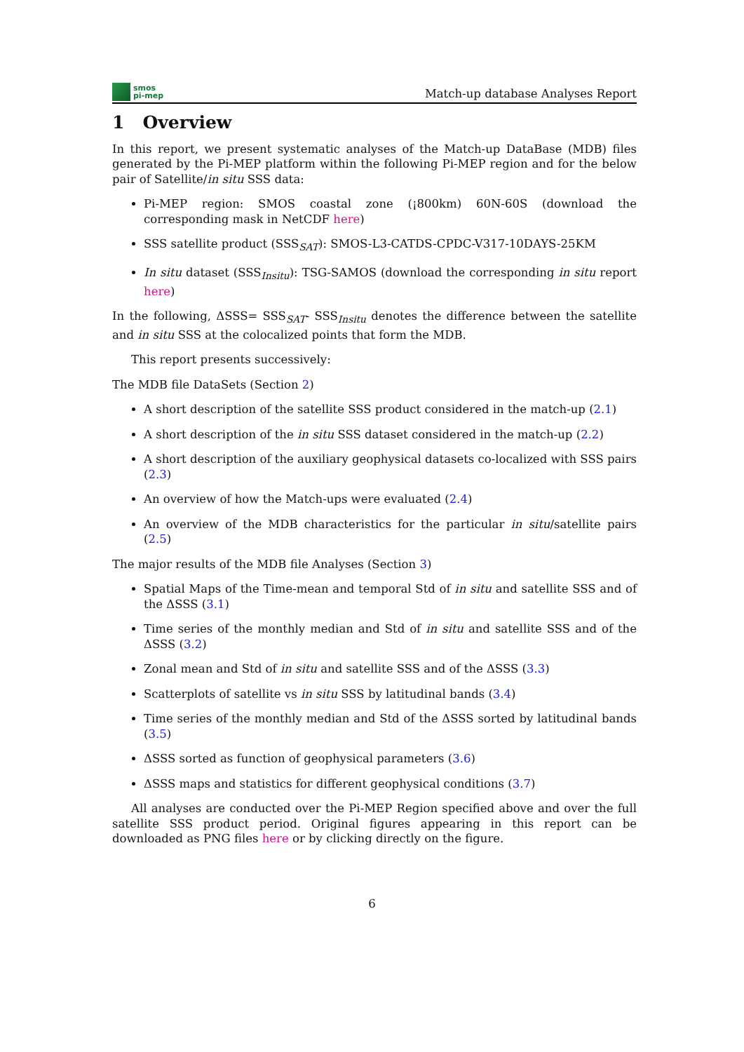smos
pi-mep
Match-up database Analyses Report
1 Overview
In this report, we present systematic analyses of the Match-up DataBase (MDB) files generated by the Pi-MEP platform within the following Pi-MEP region and for the below pair of Satellite/in situ SSS data:
Pi-MEP region: SMOS coastal zone (¡800km) 60N-60S (download the corresponding mask in NetCDF here)
SSS satellite product (SSS<sub>SAT</sub>): SMOS-L3-CATDS-CPDC-V317-10DAYS-25KM
In situ dataset (SSS<sub>Insitu</sub>): TSG-SAMOS (download the corresponding in situ report here)
In the following, ΔSSS= SSS<sub>SAT</sub>- SSS<sub>Insitu</sub> denotes the difference between the satellite and in situ SSS at the colocalized points that form the MDB.
This report presents successively:
The MDB file DataSets (Section 2)
A short description of the satellite SSS product considered in the match-up (2.1)
A short description of the in situ SSS dataset considered in the match-up (2.2)
A short description of the auxiliary geophysical datasets co-localized with SSS pairs (2.3)
An overview of how the Match-ups were evaluated (2.4)
An overview of the MDB characteristics for the particular in situ/satellite pairs (2.5)
The major results of the MDB file Analyses (Section 3)
Spatial Maps of the Time-mean and temporal Std of in situ and satellite SSS and of the ΔSSS (3.1)
Time series of the monthly median and Std of in situ and satellite SSS and of the ΔSSS (3.2)
Zonal mean and Std of in situ and satellite SSS and of the ΔSSS (3.3)
Scatterplots of satellite vs in situ SSS by latitudinal bands (3.4)
Time series of the monthly median and Std of the ΔSSS sorted by latitudinal bands (3.5)
ΔSSS sorted as function of geophysical parameters (3.6)
ΔSSS maps and statistics for different geophysical conditions (3.7)
All analyses are conducted over the Pi-MEP Region specified above and over the full satellite SSS product period. Original figures appearing in this report can be downloaded as PNG files here or by clicking directly on the figure.
6